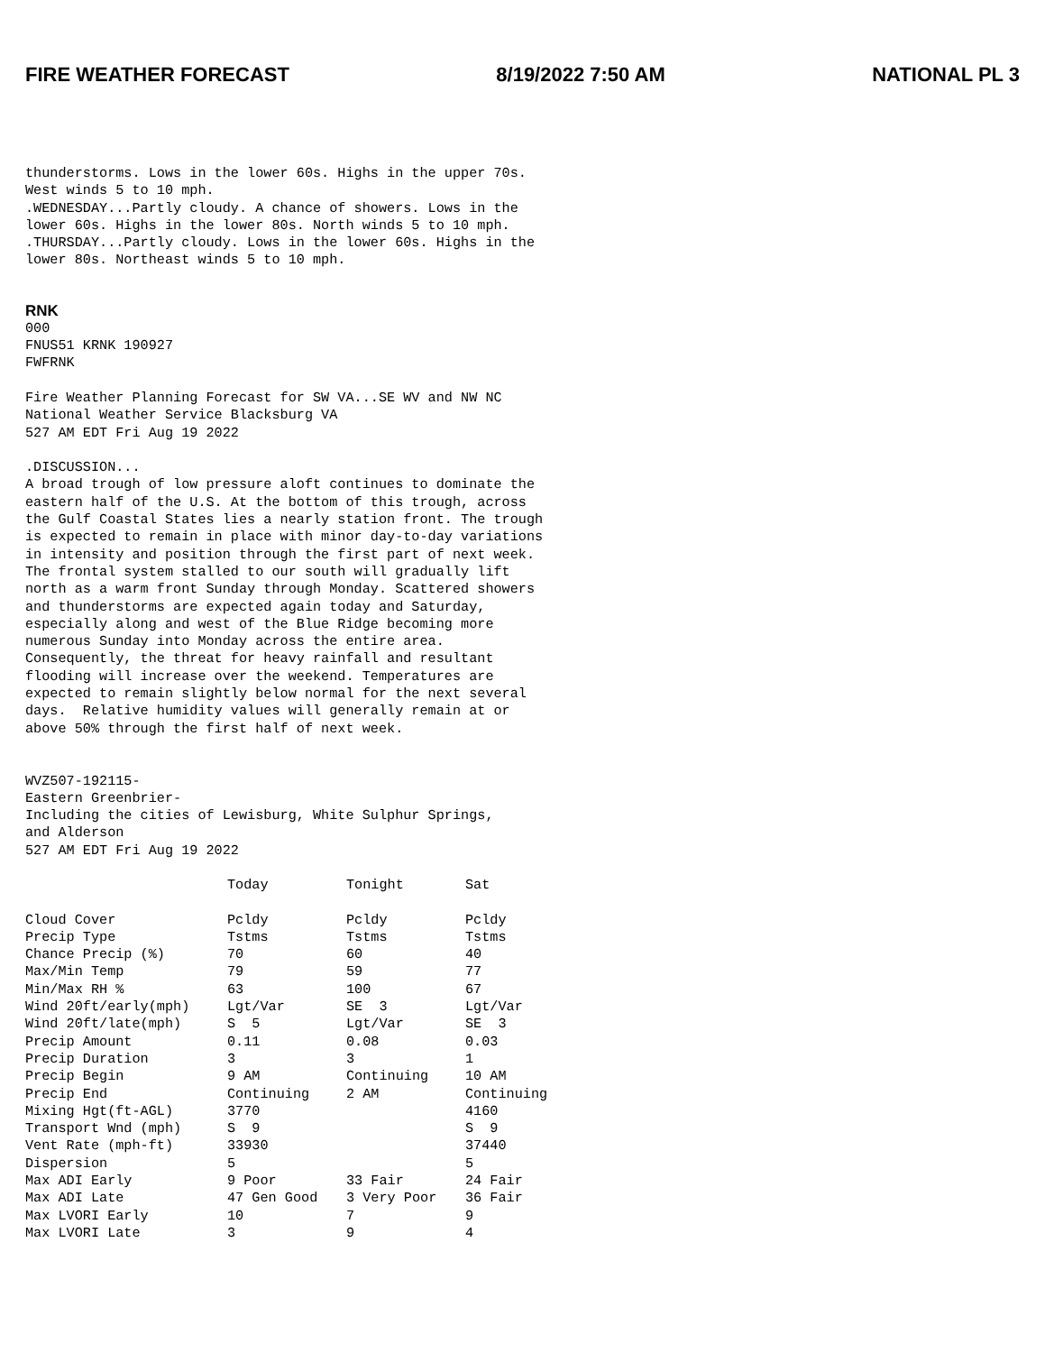FIRE WEATHER FORECAST 8/19/2022 7:50 AM NATIONAL PL 3
thunderstorms. Lows in the lower 60s. Highs in the upper 70s.
West winds 5 to 10 mph.
.WEDNESDAY...Partly cloudy. A chance of showers. Lows in the
lower 60s. Highs in the lower 80s. North winds 5 to 10 mph.
.THURSDAY...Partly cloudy. Lows in the lower 60s. Highs in the
lower 80s. Northeast winds 5 to 10 mph.
RNK
000
FNUS51 KRNK 190927
FWFRNK

Fire Weather Planning Forecast for SW VA...SE WV and NW NC
National Weather Service Blacksburg VA
527 AM EDT Fri Aug 19 2022

.DISCUSSION...
A broad trough of low pressure aloft continues to dominate the
eastern half of the U.S. At the bottom of this trough, across
the Gulf Coastal States lies a nearly station front. The trough
is expected to remain in place with minor day-to-day variations
in intensity and position through the first part of next week.
The frontal system stalled to our south will gradually lift
north as a warm front Sunday through Monday. Scattered showers
and thunderstorms are expected again today and Saturday,
especially along and west of the Blue Ridge becoming more
numerous Sunday into Monday across the entire area.
Consequently, the threat for heavy rainfall and resultant
flooding will increase over the weekend. Temperatures are
expected to remain slightly below normal for the next several
days.  Relative humidity values will generally remain at or
above 50% through the first half of next week.


WVZ507-192115-
Eastern Greenbrier-
Including the cities of Lewisburg, White Sulphur Springs,
and Alderson
527 AM EDT Fri Aug 19 2022
| | Today | Tonight | Sat |
| --- | --- | --- | --- |
| Cloud Cover | Pcldy | Pcldy | Pcldy |
| Precip Type | Tstms | Tstms | Tstms |
| Chance Precip (%) | 70 | 60 | 40 |
| Max/Min Temp | 79 | 59 | 77 |
| Min/Max RH % | 63 | 100 | 67 |
| Wind 20ft/early(mph) | Lgt/Var | SE 3 | Lgt/Var |
| Wind 20ft/late(mph) | S 5 | Lgt/Var | SE 3 |
| Precip Amount | 0.11 | 0.08 | 0.03 |
| Precip Duration | 3 | 3 | 1 |
| Precip Begin | 9 AM | Continuing | 10 AM |
| Precip End | Continuing | 2 AM | Continuing |
| Mixing Hgt(ft-AGL) | 3770 | | 4160 |
| Transport Wnd (mph) | S 9 | | S 9 |
| Vent Rate (mph-ft) | 33930 | | 37440 |
| Dispersion | 5 | | 5 |
| Max ADI Early | 9 Poor | 33 Fair | 24 Fair |
| Max ADI Late | 47 Gen Good | 3 Very Poor | 36 Fair |
| Max LVORI Early | 10 | 7 | 9 |
| Max LVORI Late | 3 | 9 | 4 |